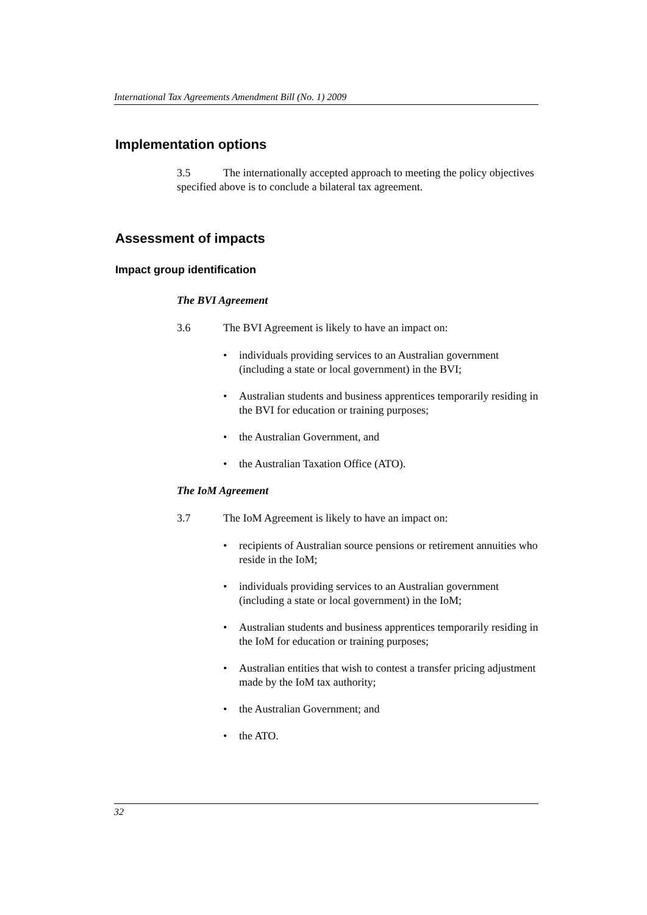International Tax Agreements Amendment Bill (No. 1) 2009
Implementation options
3.5 The internationally accepted approach to meeting the policy objectives specified above is to conclude a bilateral tax agreement.
Assessment of impacts
Impact group identification
The BVI Agreement
3.6 The BVI Agreement is likely to have an impact on:
• individuals providing services to an Australian government (including a state or local government) in the BVI;
• Australian students and business apprentices temporarily residing in the BVI for education or training purposes;
• the Australian Government, and
• the Australian Taxation Office (ATO).
The IoM Agreement
3.7 The IoM Agreement is likely to have an impact on:
• recipients of Australian source pensions or retirement annuities who reside in the IoM;
• individuals providing services to an Australian government (including a state or local government) in the IoM;
• Australian students and business apprentices temporarily residing in the IoM for education or training purposes;
• Australian entities that wish to contest a transfer pricing adjustment made by the IoM tax authority;
• the Australian Government; and
• the ATO.
32